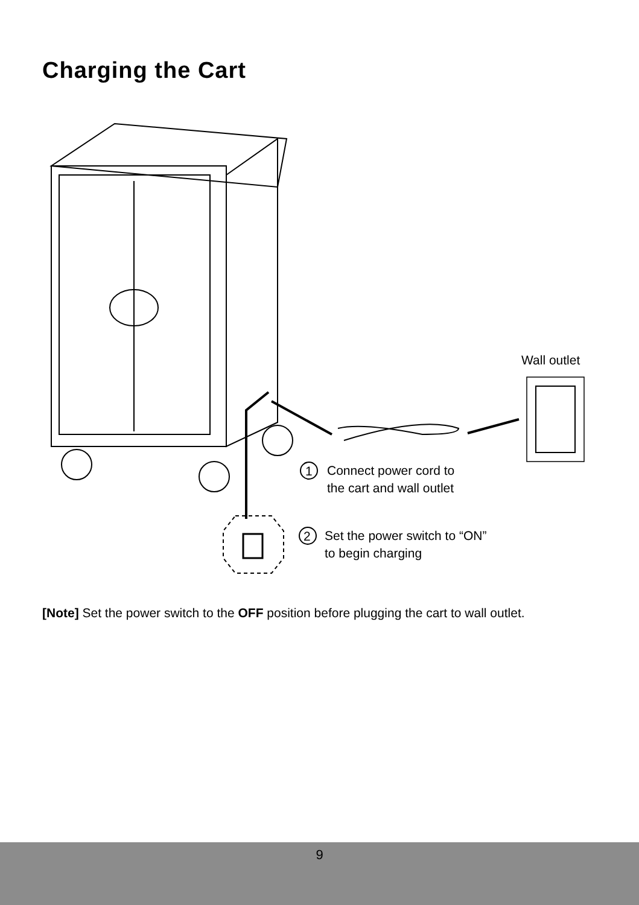Charging the Cart
Wall outlet
1
Connect power cord to
the cart and wall outlet
2
Set the power switch to “ON”
to begin charging
[Note] Set the power switch to the OFF position before plugging the cart to wall outlet.
9